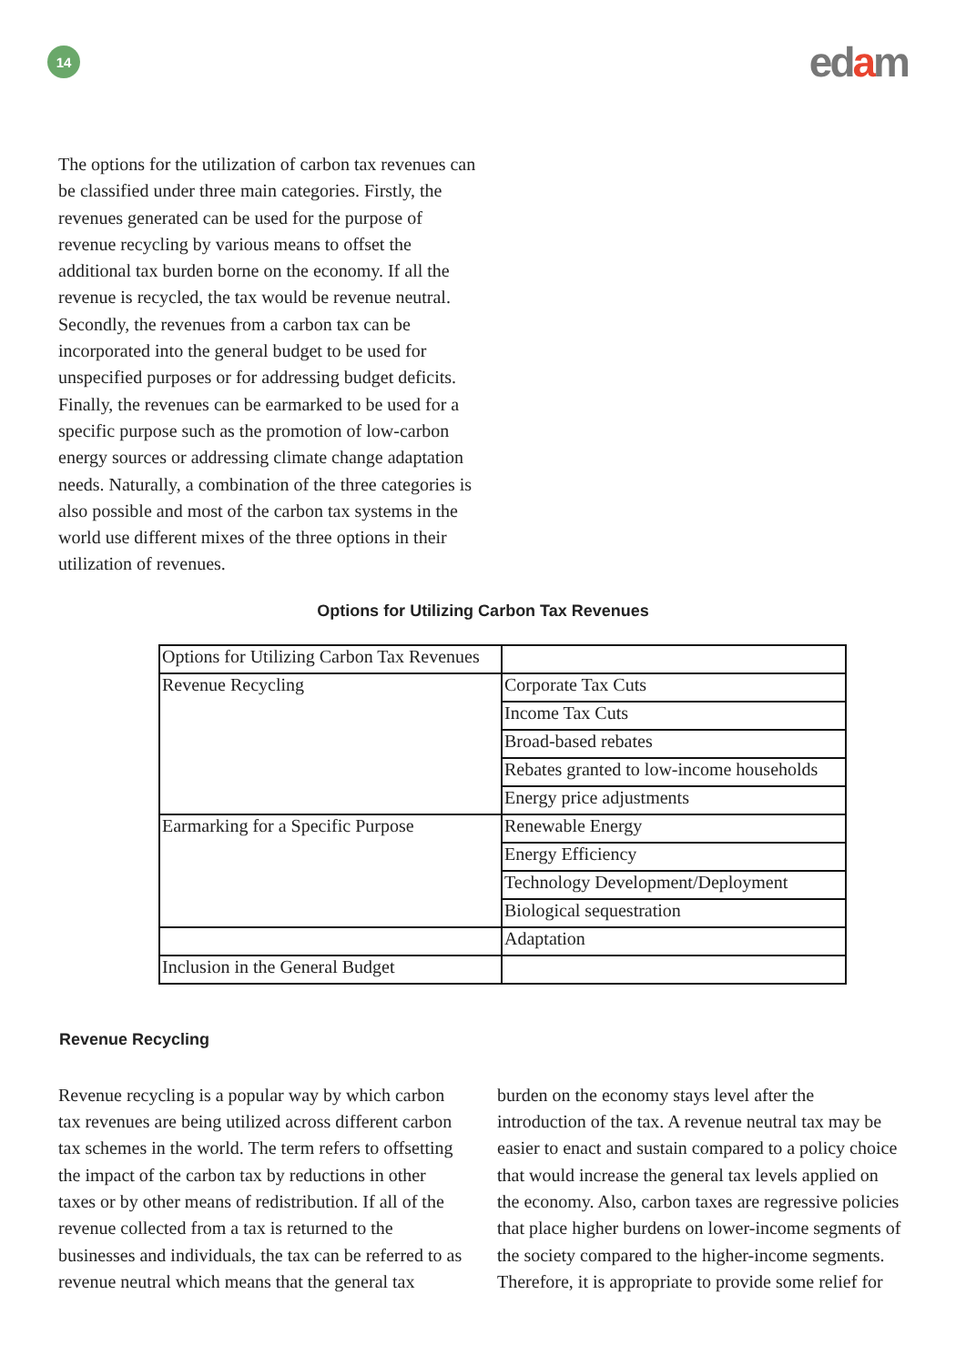14
edam
The options for the utilization of carbon tax revenues can be classified under three main categories. Firstly, the revenues generated can be used for the purpose of revenue recycling by various means to offset the additional tax burden borne on the economy. If all the revenue is recycled, the tax would be revenue neutral. Secondly, the revenues from a carbon tax can be incorporated into the general budget to be used for unspecified purposes or for addressing budget deficits. Finally, the revenues can be earmarked to be used for a specific purpose such as the promotion of low-carbon energy sources or addressing climate change adaptation needs. Naturally, a combination of the three categories is also possible and most of the carbon tax systems in the world use different mixes of the three options in their utilization of revenues.
Options for Utilizing Carbon Tax Revenues
| Options for Utilizing Carbon Tax Revenues | |
| Revenue Recycling | Corporate Tax Cuts |
| | Income Tax Cuts |
| | Broad-based rebates |
| | Rebates granted to low-income households |
| | Energy price adjustments |
| Earmarking for a Specific Purpose | Renewable Energy |
| | Energy Efficiency |
| | Technology Development/Deployment |
| | Biological sequestration |
| | Adaptation |
| Inclusion in the General Budget | |
Revenue Recycling
Revenue recycling is a popular way by which carbon tax revenues are being utilized across different carbon tax schemes in the world. The term refers to offsetting the impact of the carbon tax by reductions in other taxes or by other means of redistribution. If all of the revenue collected from a tax is returned to the businesses and individuals, the tax can be referred to as revenue neutral which means that the general tax
burden on the economy stays level after the introduction of the tax. A revenue neutral tax may be easier to enact and sustain compared to a policy choice that would increase the general tax levels applied on the economy. Also, carbon taxes are regressive policies that place higher burdens on lower-income segments of the society compared to the higher-income segments. Therefore, it is appropriate to provide some relief for